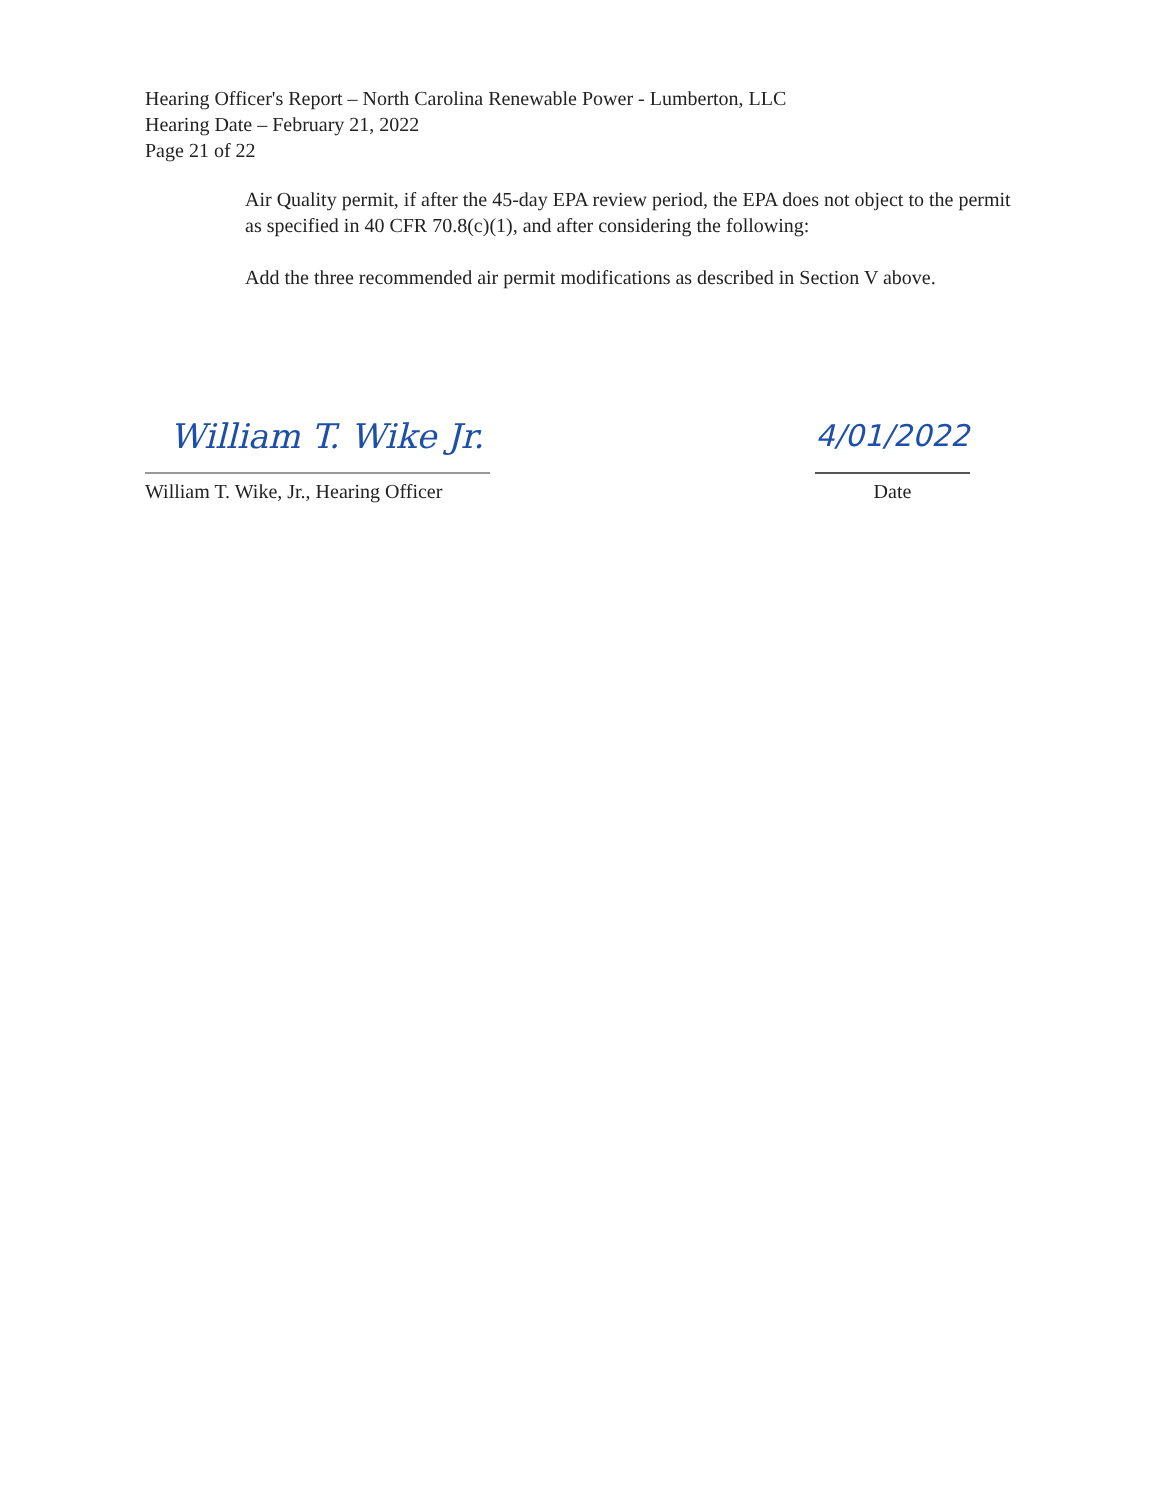Hearing Officer's Report – North Carolina Renewable Power - Lumberton, LLC
Hearing Date – February 21, 2022
Page 21 of 22
Air Quality permit, if after the 45-day EPA review period, the EPA does not object to the permit as specified in 40 CFR 70.8(c)(1), and after considering the following:
Add the three recommended air permit modifications as described in Section V above.
William T. Wike Jr.
William T. Wike, Jr., Hearing Officer
4/01/2022
Date